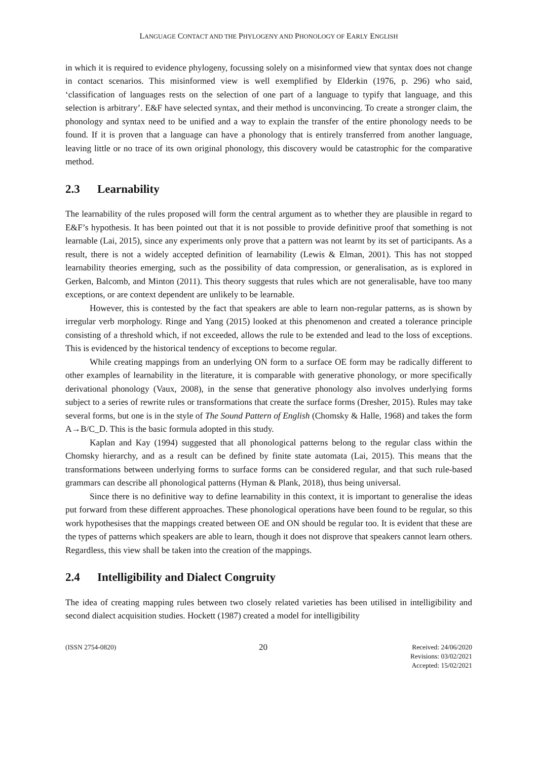LANGUAGE CONTACT AND THE PHYLOGENY AND PHONOLOGY OF EARLY ENGLISH
in which it is required to evidence phylogeny, focussing solely on a misinformed view that syntax does not change in contact scenarios. This misinformed view is well exemplified by Elderkin (1976, p. 296) who said, ‘classification of languages rests on the selection of one part of a language to typify that language, and this selection is arbitrary’. E&F have selected syntax, and their method is unconvincing. To create a stronger claim, the phonology and syntax need to be unified and a way to explain the transfer of the entire phonology needs to be found. If it is proven that a language can have a phonology that is entirely transferred from another language, leaving little or no trace of its own original phonology, this discovery would be catastrophic for the comparative method.
2.3 Learnability
The learnability of the rules proposed will form the central argument as to whether they are plausible in regard to E&F’s hypothesis. It has been pointed out that it is not possible to provide definitive proof that something is not learnable (Lai, 2015), since any experiments only prove that a pattern was not learnt by its set of participants. As a result, there is not a widely accepted definition of learnability (Lewis & Elman, 2001). This has not stopped learnability theories emerging, such as the possibility of data compression, or generalisation, as is explored in Gerken, Balcomb, and Minton (2011). This theory suggests that rules which are not generalisable, have too many exceptions, or are context dependent are unlikely to be learnable.
However, this is contested by the fact that speakers are able to learn non-regular patterns, as is shown by irregular verb morphology. Ringe and Yang (2015) looked at this phenomenon and created a tolerance principle consisting of a threshold which, if not exceeded, allows the rule to be extended and lead to the loss of exceptions. This is evidenced by the historical tendency of exceptions to become regular.
While creating mappings from an underlying ON form to a surface OE form may be radically different to other examples of learnability in the literature, it is comparable with generative phonology, or more specifically derivational phonology (Vaux, 2008), in the sense that generative phonology also involves underlying forms subject to a series of rewrite rules or transformations that create the surface forms (Dresher, 2015). Rules may take several forms, but one is in the style of The Sound Pattern of English (Chomsky & Halle, 1968) and takes the form A→B/C_D. This is the basic formula adopted in this study.
Kaplan and Kay (1994) suggested that all phonological patterns belong to the regular class within the Chomsky hierarchy, and as a result can be defined by finite state automata (Lai, 2015). This means that the transformations between underlying forms to surface forms can be considered regular, and that such rule-based grammars can describe all phonological patterns (Hyman & Plank, 2018), thus being universal.
Since there is no definitive way to define learnability in this context, it is important to generalise the ideas put forward from these different approaches. These phonological operations have been found to be regular, so this work hypothesises that the mappings created between OE and ON should be regular too. It is evident that these are the types of patterns which speakers are able to learn, though it does not disprove that speakers cannot learn others. Regardless, this view shall be taken into the creation of the mappings.
2.4 Intelligibility and Dialect Congruity
The idea of creating mapping rules between two closely related varieties has been utilised in intelligibility and second dialect acquisition studies. Hockett (1987) created a model for intelligibility
(ISSN 2754-0820)
20
Received: 24/06/2020
Revisions: 03/02/2021
Accepted: 15/02/2021